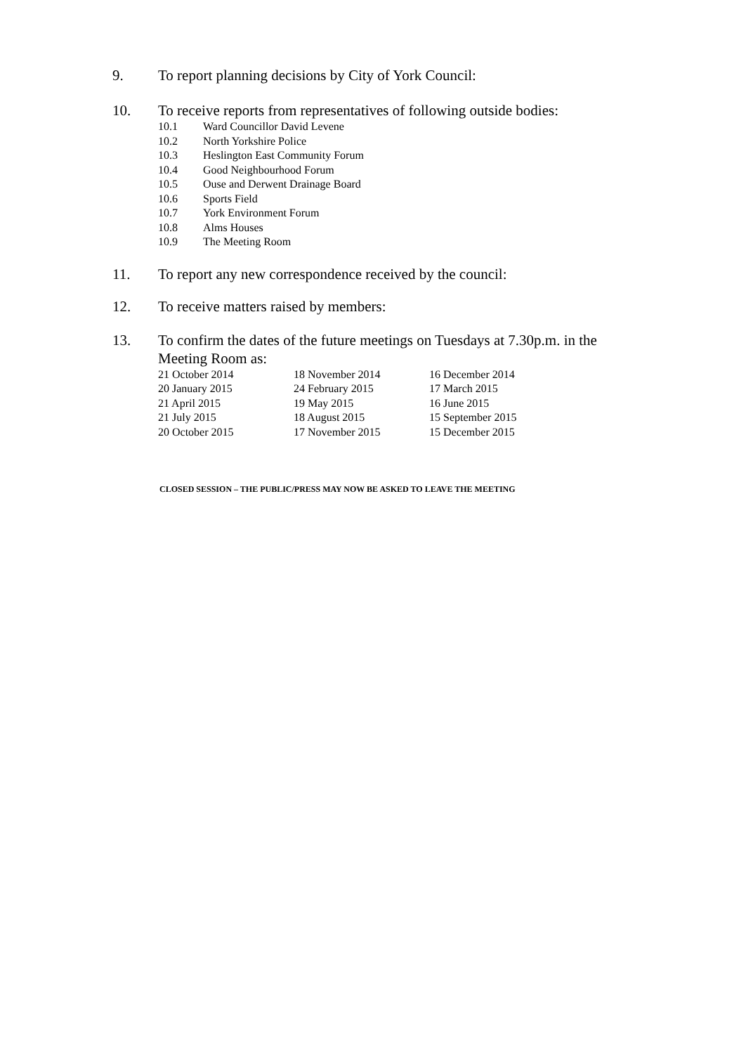9. To report planning decisions by City of York Council:
10. To receive reports from representatives of following outside bodies:
10.1 Ward Councillor David Levene
10.2 North Yorkshire Police
10.3 Heslington East Community Forum
10.4 Good Neighbourhood Forum
10.5 Ouse and Derwent Drainage Board
10.6 Sports Field
10.7 York Environment Forum
10.8 Alms Houses
10.9 The Meeting Room
11. To report any new correspondence received by the council:
12. To receive matters raised by members:
13. To confirm the dates of the future meetings on Tuesdays at 7.30p.m. in the Meeting Room as:
| 21 October 2014 | 18 November 2014 | 16 December 2014 |
| 20 January 2015 | 24 February 2015 | 17 March 2015 |
| 21 April 2015 | 19 May 2015 | 16 June 2015 |
| 21 July 2015 | 18 August 2015 | 15 September 2015 |
| 20 October 2015 | 17 November 2015 | 15 December 2015 |
CLOSED SESSION – THE PUBLIC/PRESS MAY NOW BE ASKED TO LEAVE THE MEETING